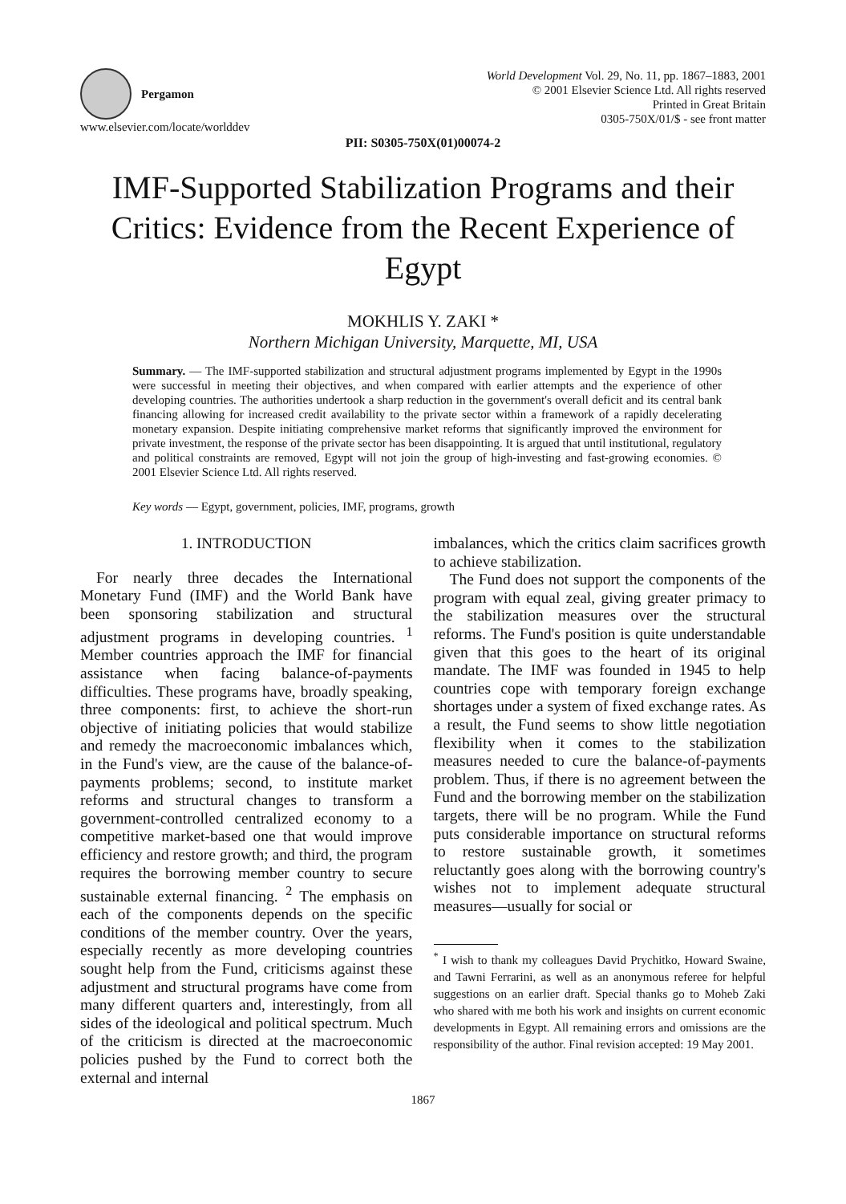Pergamon
www.elsevier.com/locate/worlddev
World Development Vol. 29, No. 11, pp. 1867–1883, 2001
© 2001 Elsevier Science Ltd. All rights reserved
Printed in Great Britain
0305-750X/01/$ - see front matter
PII: S0305-750X(01)00074-2
IMF-Supported Stabilization Programs and their Critics: Evidence from the Recent Experience of Egypt
MOKHLIS Y. ZAKI *
Northern Michigan University, Marquette, MI, USA
Summary. — The IMF-supported stabilization and structural adjustment programs implemented by Egypt in the 1990s were successful in meeting their objectives, and when compared with earlier attempts and the experience of other developing countries. The authorities undertook a sharp reduction in the government's overall deficit and its central bank financing allowing for increased credit availability to the private sector within a framework of a rapidly decelerating monetary expansion. Despite initiating comprehensive market reforms that significantly improved the environment for private investment, the response of the private sector has been disappointing. It is argued that until institutional, regulatory and political constraints are removed, Egypt will not join the group of high-investing and fast-growing economies. © 2001 Elsevier Science Ltd. All rights reserved.
Key words — Egypt, government, policies, IMF, programs, growth
1. INTRODUCTION
For nearly three decades the International Monetary Fund (IMF) and the World Bank have been sponsoring stabilization and structural adjustment programs in developing countries. <sup>1</sup> Member countries approach the IMF for financial assistance when facing balance-of-payments difficulties. These programs have, broadly speaking, three components: first, to achieve the short-run objective of initiating policies that would stabilize and remedy the macroeconomic imbalances which, in the Fund's view, are the cause of the balance-of-payments problems; second, to institute market reforms and structural changes to transform a government-controlled centralized economy to a competitive market-based one that would improve efficiency and restore growth; and third, the program requires the borrowing member country to secure sustainable external financing. <sup>2</sup> The emphasis on each of the components depends on the specific conditions of the member country. Over the years, especially recently as more developing countries sought help from the Fund, criticisms against these adjustment and structural programs have come from many different quarters and, interestingly, from all sides of the ideological and political spectrum. Much of the criticism is directed at the macroeconomic policies pushed by the Fund to correct both the external and internal
imbalances, which the critics claim sacrifices growth to achieve stabilization.
The Fund does not support the components of the program with equal zeal, giving greater primacy to the stabilization measures over the structural reforms. The Fund's position is quite understandable given that this goes to the heart of its original mandate. The IMF was founded in 1945 to help countries cope with temporary foreign exchange shortages under a system of fixed exchange rates. As a result, the Fund seems to show little negotiation flexibility when it comes to the stabilization measures needed to cure the balance-of-payments problem. Thus, if there is no agreement between the Fund and the borrowing member on the stabilization targets, there will be no program. While the Fund puts considerable importance on structural reforms to restore sustainable growth, it sometimes reluctantly goes along with the borrowing country's wishes not to implement adequate structural measures—usually for social or
<sup>*</sup> I wish to thank my colleagues David Prychitko, Howard Swaine, and Tawni Ferrarini, as well as an anonymous referee for helpful suggestions on an earlier draft. Special thanks go to Moheb Zaki who shared with me both his work and insights on current economic developments in Egypt. All remaining errors and omissions are the responsibility of the author. Final revision accepted: 19 May 2001.
1867